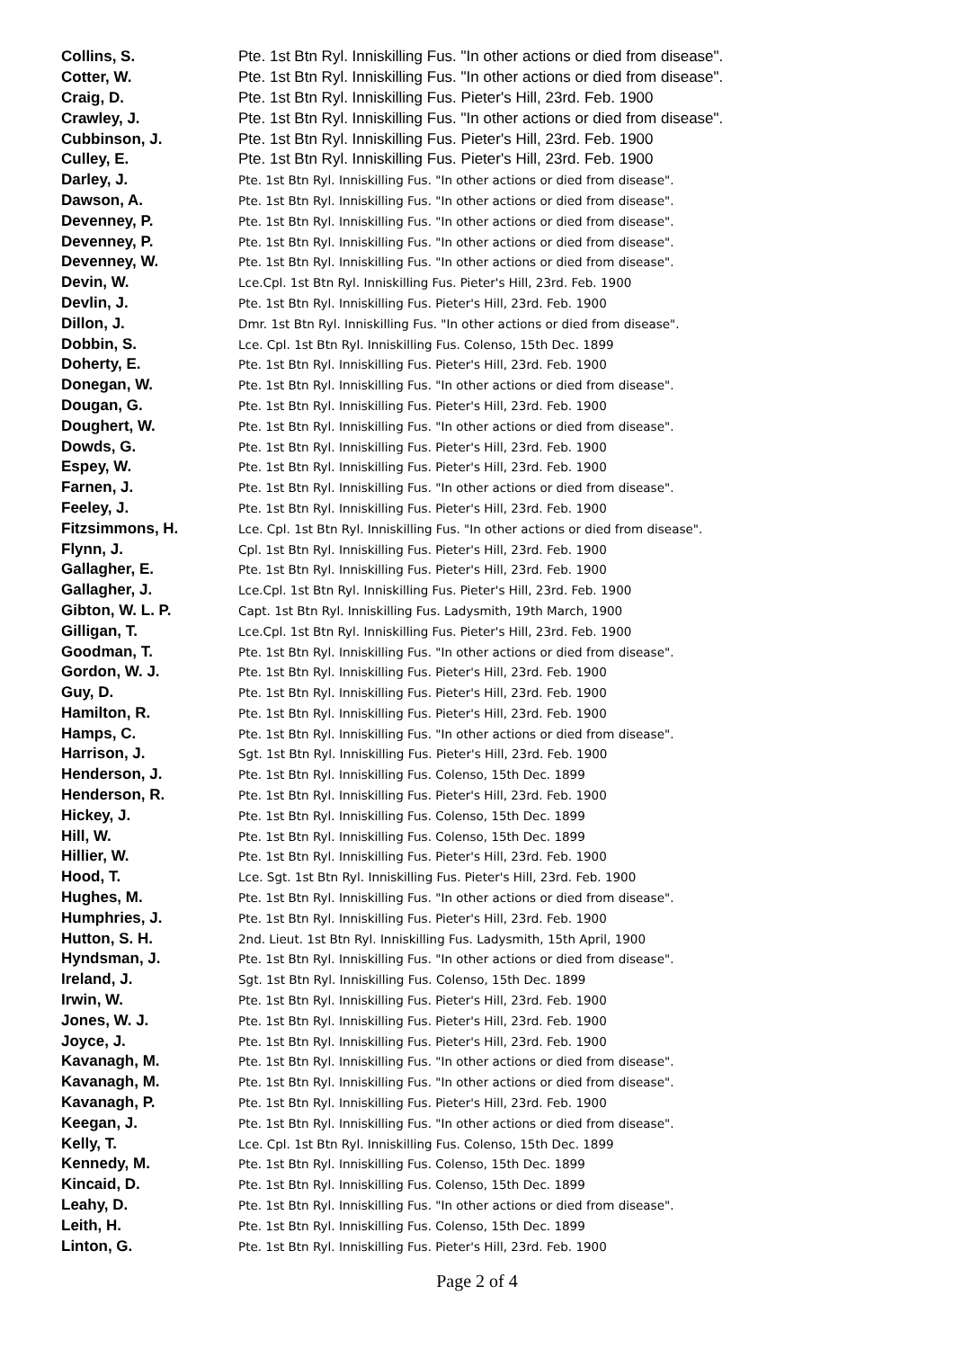| Collins, S. | Pte. 1st Btn Ryl. Inniskilling Fus. "In other actions or died from disease". |
| Cotter, W. | Pte. 1st Btn Ryl. Inniskilling Fus. "In other actions or died from disease". |
| Craig, D. | Pte. 1st Btn Ryl. Inniskilling Fus. Pieter's Hill, 23rd. Feb. 1900 |
| Crawley, J. | Pte. 1st Btn Ryl. Inniskilling Fus. "In other actions or died from disease". |
| Cubbinson, J. | Pte. 1st Btn Ryl. Inniskilling Fus. Pieter's Hill, 23rd. Feb. 1900 |
| Culley, E. | Pte. 1st Btn Ryl. Inniskilling Fus. Pieter's Hill, 23rd. Feb. 1900 |
| Darley, J. | Pte. 1st Btn Ryl. Inniskilling Fus. "In other actions or died from disease". |
| Dawson, A. | Pte. 1st Btn Ryl. Inniskilling Fus. "In other actions or died from disease". |
| Devenney, P. | Pte. 1st Btn Ryl. Inniskilling Fus. "In other actions or died from disease". |
| Devenney, P. | Pte. 1st Btn Ryl. Inniskilling Fus. "In other actions or died from disease". |
| Devenney, W. | Pte. 1st Btn Ryl. Inniskilling Fus. "In other actions or died from disease". |
| Devin, W. | Lce.Cpl. 1st Btn Ryl. Inniskilling Fus. Pieter's Hill, 23rd. Feb. 1900 |
| Devlin, J. | Pte. 1st Btn Ryl. Inniskilling Fus. Pieter's Hill, 23rd. Feb. 1900 |
| Dillon, J. | Dmr. 1st Btn Ryl. Inniskilling Fus. "In other actions or died from disease". |
| Dobbin, S. | Lce. Cpl. 1st Btn Ryl. Inniskilling Fus. Colenso, 15th Dec. 1899 |
| Doherty, E. | Pte. 1st Btn Ryl. Inniskilling Fus. Pieter's Hill, 23rd. Feb. 1900 |
| Donegan, W. | Pte. 1st Btn Ryl. Inniskilling Fus. "In other actions or died from disease". |
| Dougan, G. | Pte. 1st Btn Ryl. Inniskilling Fus. Pieter's Hill, 23rd. Feb. 1900 |
| Doughert, W. | Pte. 1st Btn Ryl. Inniskilling Fus. "In other actions or died from disease". |
| Dowds, G. | Pte. 1st Btn Ryl. Inniskilling Fus. Pieter's Hill, 23rd. Feb. 1900 |
| Espey, W. | Pte. 1st Btn Ryl. Inniskilling Fus. Pieter's Hill, 23rd. Feb. 1900 |
| Farnen, J. | Pte. 1st Btn Ryl. Inniskilling Fus. "In other actions or died from disease". |
| Feeley, J. | Pte. 1st Btn Ryl. Inniskilling Fus. Pieter's Hill, 23rd. Feb. 1900 |
| Fitzsimmons, H. | Lce. Cpl. 1st Btn Ryl. Inniskilling Fus. "In other actions or died from disease". |
| Flynn, J. | Cpl. 1st Btn Ryl. Inniskilling Fus. Pieter's Hill, 23rd. Feb. 1900 |
| Gallagher, E. | Pte. 1st Btn Ryl. Inniskilling Fus. Pieter's Hill, 23rd. Feb. 1900 |
| Gallagher, J. | Lce.Cpl. 1st Btn Ryl. Inniskilling Fus. Pieter's Hill, 23rd. Feb. 1900 |
| Gibton, W. L. P. | Capt. 1st Btn Ryl. Inniskilling Fus. Ladysmith, 19th March, 1900 |
| Gilligan, T. | Lce.Cpl. 1st Btn Ryl. Inniskilling Fus. Pieter's Hill, 23rd. Feb. 1900 |
| Goodman, T. | Pte. 1st Btn Ryl. Inniskilling Fus. "In other actions or died from disease". |
| Gordon, W. J. | Pte. 1st Btn Ryl. Inniskilling Fus. Pieter's Hill, 23rd. Feb. 1900 |
| Guy, D. | Pte. 1st Btn Ryl. Inniskilling Fus. Pieter's Hill, 23rd. Feb. 1900 |
| Hamilton, R. | Pte. 1st Btn Ryl. Inniskilling Fus. Pieter's Hill, 23rd. Feb. 1900 |
| Hamps, C. | Pte. 1st Btn Ryl. Inniskilling Fus. "In other actions or died from disease". |
| Harrison, J. | Sgt. 1st Btn Ryl. Inniskilling Fus. Pieter's Hill, 23rd. Feb. 1900 |
| Henderson, J. | Pte. 1st Btn Ryl. Inniskilling Fus. Colenso, 15th Dec. 1899 |
| Henderson, R. | Pte. 1st Btn Ryl. Inniskilling Fus. Pieter's Hill, 23rd. Feb. 1900 |
| Hickey, J. | Pte. 1st Btn Ryl. Inniskilling Fus. Colenso, 15th Dec. 1899 |
| Hill, W. | Pte. 1st Btn Ryl. Inniskilling Fus. Colenso, 15th Dec. 1899 |
| Hillier, W. | Pte. 1st Btn Ryl. Inniskilling Fus. Pieter's Hill, 23rd. Feb. 1900 |
| Hood, T. | Lce. Sgt. 1st Btn Ryl. Inniskilling Fus. Pieter's Hill, 23rd. Feb. 1900 |
| Hughes, M. | Pte. 1st Btn Ryl. Inniskilling Fus. "In other actions or died from disease". |
| Humphries, J. | Pte. 1st Btn Ryl. Inniskilling Fus. Pieter's Hill, 23rd. Feb. 1900 |
| Hutton, S. H. | 2nd. Lieut. 1st Btn Ryl. Inniskilling Fus. Ladysmith, 15th April, 1900 |
| Hyndsman, J. | Pte. 1st Btn Ryl. Inniskilling Fus. "In other actions or died from disease". |
| Ireland, J. | Sgt. 1st Btn Ryl. Inniskilling Fus. Colenso, 15th Dec. 1899 |
| Irwin, W. | Pte. 1st Btn Ryl. Inniskilling Fus. Pieter's Hill, 23rd. Feb. 1900 |
| Jones, W. J. | Pte. 1st Btn Ryl. Inniskilling Fus. Pieter's Hill, 23rd. Feb. 1900 |
| Joyce, J. | Pte. 1st Btn Ryl. Inniskilling Fus. Pieter's Hill, 23rd. Feb. 1900 |
| Kavanagh, M. | Pte. 1st Btn Ryl. Inniskilling Fus. "In other actions or died from disease". |
| Kavanagh, M. | Pte. 1st Btn Ryl. Inniskilling Fus. "In other actions or died from disease". |
| Kavanagh, P. | Pte. 1st Btn Ryl. Inniskilling Fus. Pieter's Hill, 23rd. Feb. 1900 |
| Keegan, J. | Pte. 1st Btn Ryl. Inniskilling Fus. "In other actions or died from disease". |
| Kelly, T. | Lce. Cpl. 1st Btn Ryl. Inniskilling Fus. Colenso, 15th Dec. 1899 |
| Kennedy, M. | Pte. 1st Btn Ryl. Inniskilling Fus. Colenso, 15th Dec. 1899 |
| Kincaid, D. | Pte. 1st Btn Ryl. Inniskilling Fus. Colenso, 15th Dec. 1899 |
| Leahy, D. | Pte. 1st Btn Ryl. Inniskilling Fus. "In other actions or died from disease". |
| Leith, H. | Pte. 1st Btn Ryl. Inniskilling Fus. Colenso, 15th Dec. 1899 |
| Linton, G. | Pte. 1st Btn Ryl. Inniskilling Fus. Pieter's Hill, 23rd. Feb. 1900 |
Page 2 of 4